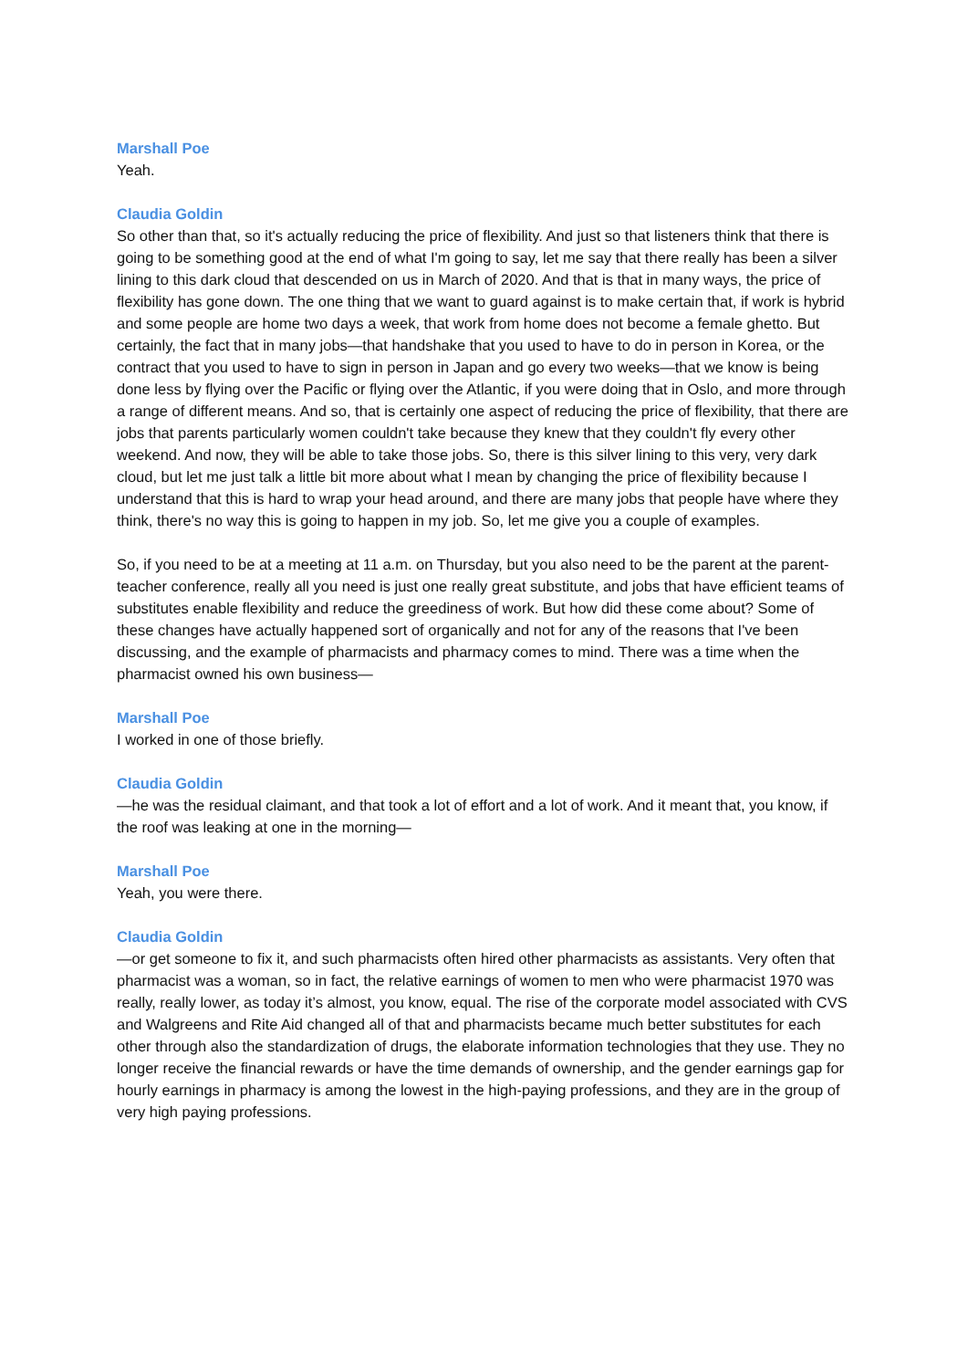Marshall Poe
Yeah.
Claudia Goldin
So other than that, so it's actually reducing the price of flexibility. And just so that listeners think that there is going to be something good at the end of what I'm going to say, let me say that there really has been a silver lining to this dark cloud that descended on us in March of 2020. And that is that in many ways, the price of flexibility has gone down. The one thing that we want to guard against is to make certain that, if work is hybrid and some people are home two days a week, that work from home does not become a female ghetto. But certainly, the fact that in many jobs—that handshake that you used to have to do in person in Korea, or the contract that you used to have to sign in person in Japan and go every two weeks—that we know is being done less by flying over the Pacific or flying over the Atlantic, if you were doing that in Oslo, and more through a range of different means. And so, that is certainly one aspect of reducing the price of flexibility, that there are jobs that parents particularly women couldn't take because they knew that they couldn't fly every other weekend. And now, they will be able to take those jobs. So, there is this silver lining to this very, very dark cloud, but let me just talk a little bit more about what I mean by changing the price of flexibility because I understand that this is hard to wrap your head around, and there are many jobs that people have where they think, there's no way this is going to happen in my job. So, let me give you a couple of examples.
So, if you need to be at a meeting at 11 a.m. on Thursday, but you also need to be the parent at the parent-teacher conference, really all you need is just one really great substitute, and jobs that have efficient teams of substitutes enable flexibility and reduce the greediness of work. But how did these come about? Some of these changes have actually happened sort of organically and not for any of the reasons that I've been discussing, and the example of pharmacists and pharmacy comes to mind. There was a time when the pharmacist owned his own business—
Marshall Poe
I worked in one of those briefly.
Claudia Goldin
—he was the residual claimant, and that took a lot of effort and a lot of work. And it meant that, you know, if the roof was leaking at one in the morning—
Marshall Poe
Yeah, you were there.
Claudia Goldin
—or get someone to fix it, and such pharmacists often hired other pharmacists as assistants. Very often that pharmacist was a woman, so in fact, the relative earnings of women to men who were pharmacist 1970 was really, really lower, as today it’s almost, you know, equal. The rise of the corporate model associated with CVS and Walgreens and Rite Aid changed all of that and pharmacists became much better substitutes for each other through also the standardization of drugs, the elaborate information technologies that they use. They no longer receive the financial rewards or have the time demands of ownership, and the gender earnings gap for hourly earnings in pharmacy is among the lowest in the high-paying professions, and they are in the group of very high paying professions.